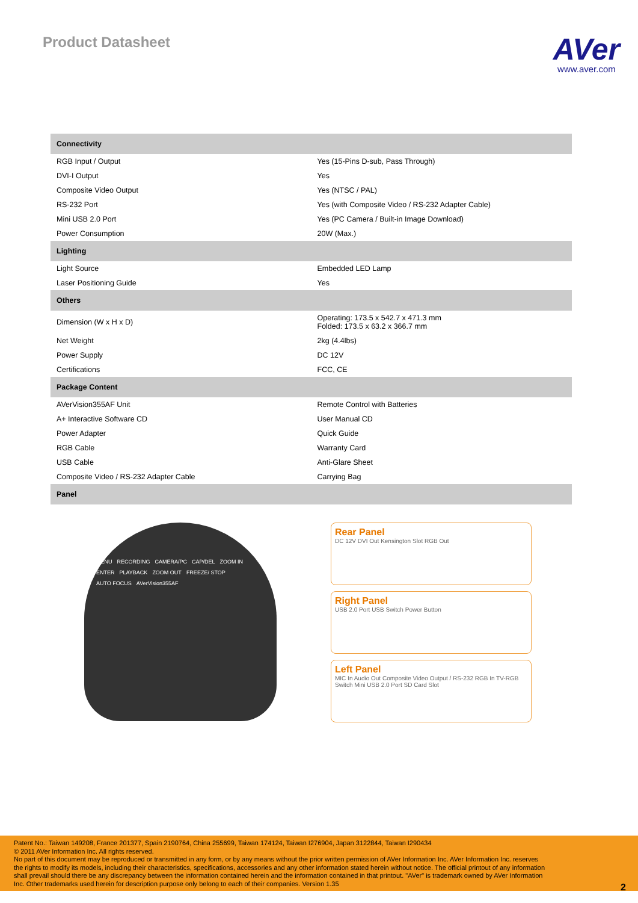Product Datasheet
AVer
www.aver.com
| Connectivity | |
| --- | --- |
| RGB Input / Output | Yes (15-Pins D-sub, Pass Through) |
| DVI-I Output | Yes |
| Composite Video Output | Yes (NTSC / PAL) |
| RS-232 Port | Yes (with Composite Video / RS-232 Adapter Cable) |
| Mini USB 2.0 Port | Yes (PC Camera / Built-in Image Download) |
| Power Consumption | 20W (Max.) |
| Lighting | |
| Light Source | Embedded LED Lamp |
| Laser Positioning Guide | Yes |
| Others | |
| Dimension (W x H x D) | Operating: 173.5 x 542.7 x 471.3 mm Folded: 173.5 x 63.2 x 366.7 mm |
| Net Weight | 2kg (4.4lbs) |
| Power Supply | DC 12V |
| Certifications | FCC, CE |
| Package Content | |
| AVerVision355AF Unit | Remote Control with Batteries |
| A+ Interactive Software CD | User Manual CD |
| Power Adapter | Quick Guide |
| RGB Cable | Warranty Card |
| USB Cable | Anti-Glare Sheet |
| Composite Video / RS-232 Adapter Cable | Carrying Bag |
| Panel | |
MENU RECORDING CAMERA/PC CAP/DEL ZOOM IN ENTER PLAYBACK ZOOM OUT FREEZE/ STOP AUTO FOCUS AVerVision355AF
Rear Panel
DC 12V DVI Out Kensington Slot RGB Out
Right Panel
USB 2.0 Port USB Switch Power Button
Left Panel
MIC In Audio Out Composite Video Output / RS-232 RGB In TV-RGB Switch Mini USB 2.0 Port SD Card Slot
Patent No.: Taiwan 149208, France 201377, Spain 2190764, China 255699, Taiwan 174124, Taiwan I276904, Japan 3122844, Taiwan I290434
© 2011 AVer Information Inc. All rights reserved.
No part of this document may be reproduced or transmitted in any form, or by any means without the prior written permission of AVer Information Inc. AVer Information Inc. reserves the rights to modify its models, including their characteristics, specifications, accessories and any other information stated herein without notice. The official printout of any information shall prevail should there be any discrepancy between the information contained herein and the information contained in that printout. "AVer" is trademark owned by AVer Information Inc. Other trademarks used herein for description purpose only belong to each of their companies. Version 1.35
2